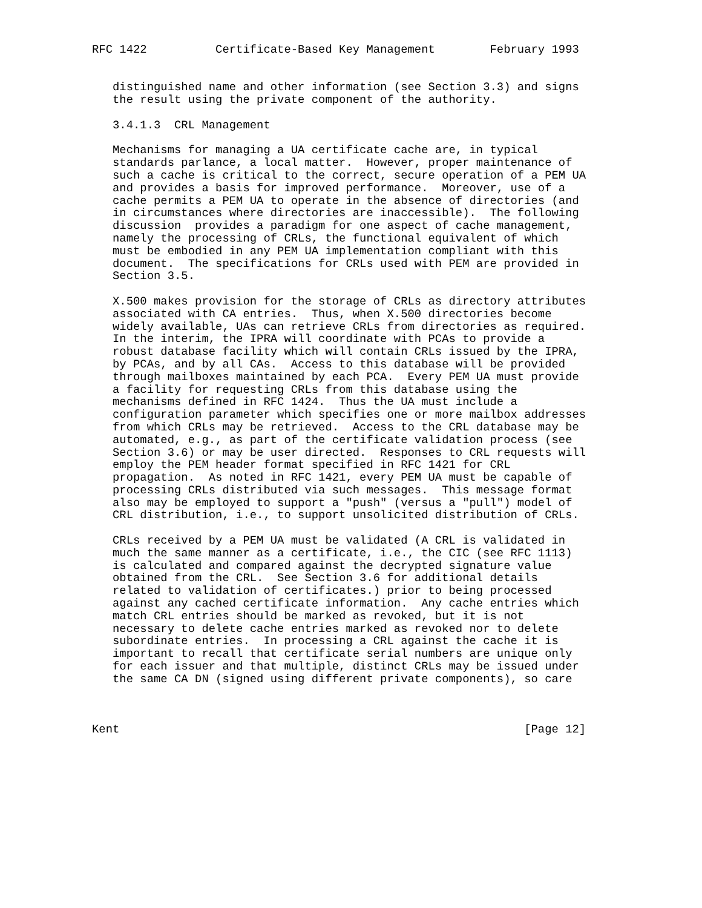RFC 1422          Certificate-Based Key Management        February 1993


   distinguished name and other information (see Section 3.3) and signs
   the result using the private component of the authority.

   3.4.1.3  CRL Management

   Mechanisms for managing a UA certificate cache are, in typical
   standards parlance, a local matter.  However, proper maintenance of
   such a cache is critical to the correct, secure operation of a PEM UA
   and provides a basis for improved performance.  Moreover, use of a
   cache permits a PEM UA to operate in the absence of directories (and
   in circumstances where directories are inaccessible).  The following
   discussion  provides a paradigm for one aspect of cache management,
   namely the processing of CRLs, the functional equivalent of which
   must be embodied in any PEM UA implementation compliant with this
   document.  The specifications for CRLs used with PEM are provided in
   Section 3.5.

   X.500 makes provision for the storage of CRLs as directory attributes
   associated with CA entries.  Thus, when X.500 directories become
   widely available, UAs can retrieve CRLs from directories as required.
   In the interim, the IPRA will coordinate with PCAs to provide a
   robust database facility which will contain CRLs issued by the IPRA,
   by PCAs, and by all CAs.  Access to this database will be provided
   through mailboxes maintained by each PCA.  Every PEM UA must provide
   a facility for requesting CRLs from this database using the
   mechanisms defined in RFC 1424.  Thus the UA must include a
   configuration parameter which specifies one or more mailbox addresses
   from which CRLs may be retrieved.  Access to the CRL database may be
   automated, e.g., as part of the certificate validation process (see
   Section 3.6) or may be user directed.  Responses to CRL requests will
   employ the PEM header format specified in RFC 1421 for CRL
   propagation.  As noted in RFC 1421, every PEM UA must be capable of
   processing CRLs distributed via such messages.  This message format
   also may be employed to support a "push" (versus a "pull") model of
   CRL distribution, i.e., to support unsolicited distribution of CRLs.

   CRLs received by a PEM UA must be validated (A CRL is validated in
   much the same manner as a certificate, i.e., the CIC (see RFC 1113)
   is calculated and compared against the decrypted signature value
   obtained from the CRL.  See Section 3.6 for additional details
   related to validation of certificates.) prior to being processed
   against any cached certificate information.  Any cache entries which
   match CRL entries should be marked as revoked, but it is not
   necessary to delete cache entries marked as revoked nor to delete
   subordinate entries.  In processing a CRL against the cache it is
   important to recall that certificate serial numbers are unique only
   for each issuer and that multiple, distinct CRLs may be issued under
   the same CA DN (signed using different private components), so care



Kent                                                           [Page 12]